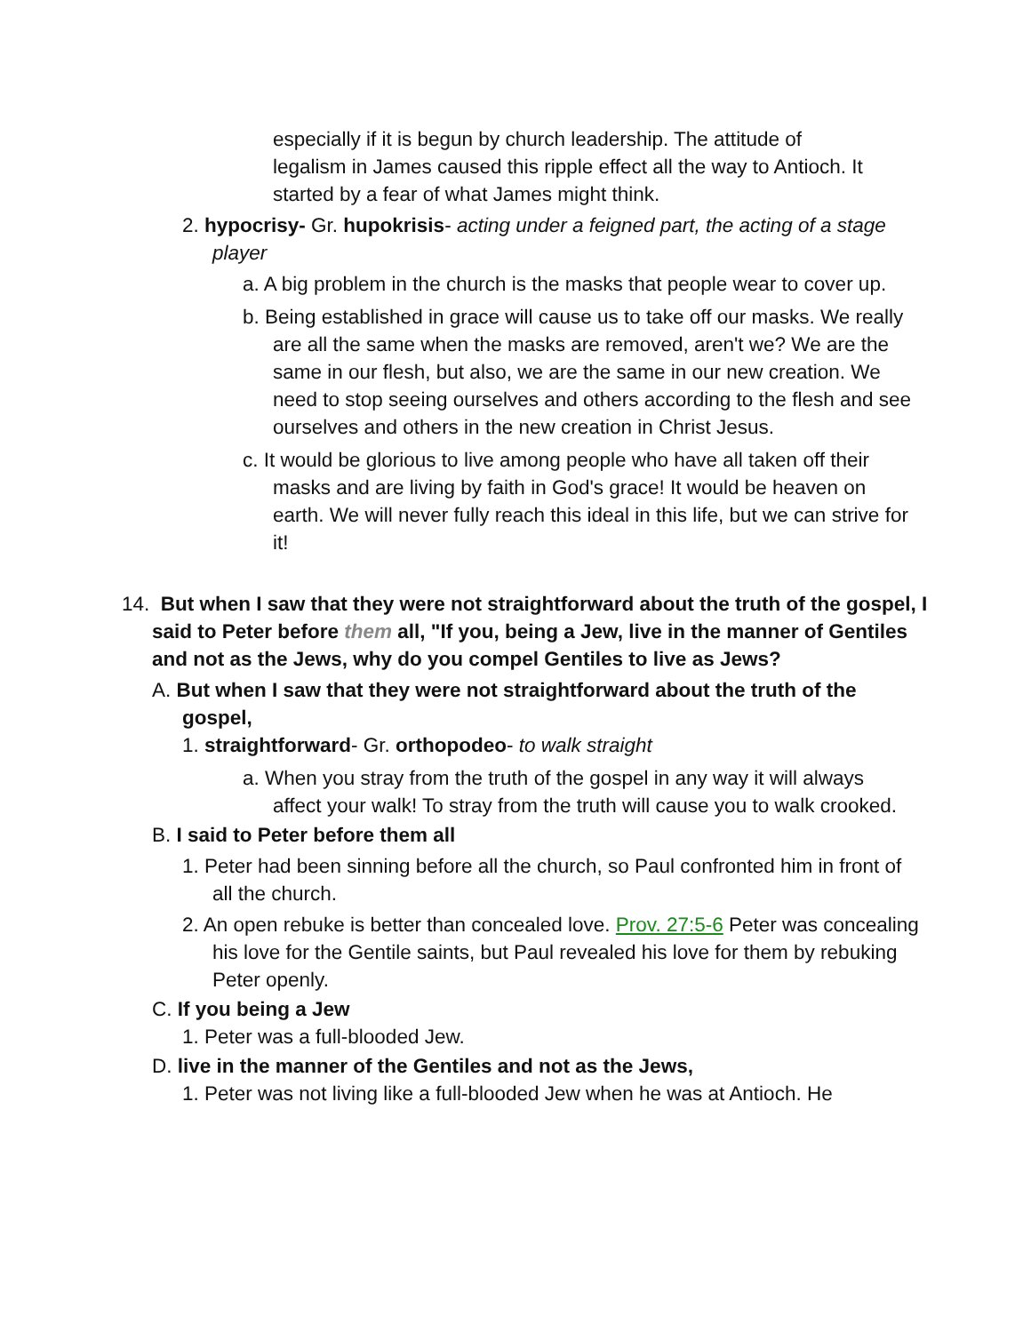especially if it is begun by church leadership. The attitude of legalism in James caused this ripple effect all the way to Antioch. It started by a fear of what James might think.
2. hypocrisy- Gr. hupokrisis- acting under a feigned part, the acting of a stage player
a. A big problem in the church is the masks that people wear to cover up.
b. Being established in grace will cause us to take off our masks. We really are all the same when the masks are removed, aren't we? We are the same in our flesh, but also, we are the same in our new creation. We need to stop seeing ourselves and others according to the flesh and see ourselves and others in the new creation in Christ Jesus.
c. It would be glorious to live among people who have all taken off their masks and are living by faith in God's grace! It would be heaven on earth. We will never fully reach this ideal in this life, but we can strive for it!
14. But when I saw that they were not straightforward about the truth of the gospel, I said to Peter before them all, "If you, being a Jew, live in the manner of Gentiles and not as the Jews, why do you compel Gentiles to live as Jews?
A. But when I saw that they were not straightforward about the truth of the gospel,
1. straightforward- Gr. orthopodeo- to walk straight
a. When you stray from the truth of the gospel in any way it will always affect your walk! To stray from the truth will cause you to walk crooked.
B. I said to Peter before them all
1. Peter had been sinning before all the church, so Paul confronted him in front of all the church.
2. An open rebuke is better than concealed love. Prov. 27:5-6 Peter was concealing his love for the Gentile saints, but Paul revealed his love for them by rebuking Peter openly.
C. If you being a Jew
1. Peter was a full-blooded Jew.
D. live in the manner of the Gentiles and not as the Jews,
1. Peter was not living like a full-blooded Jew when he was at Antioch. He